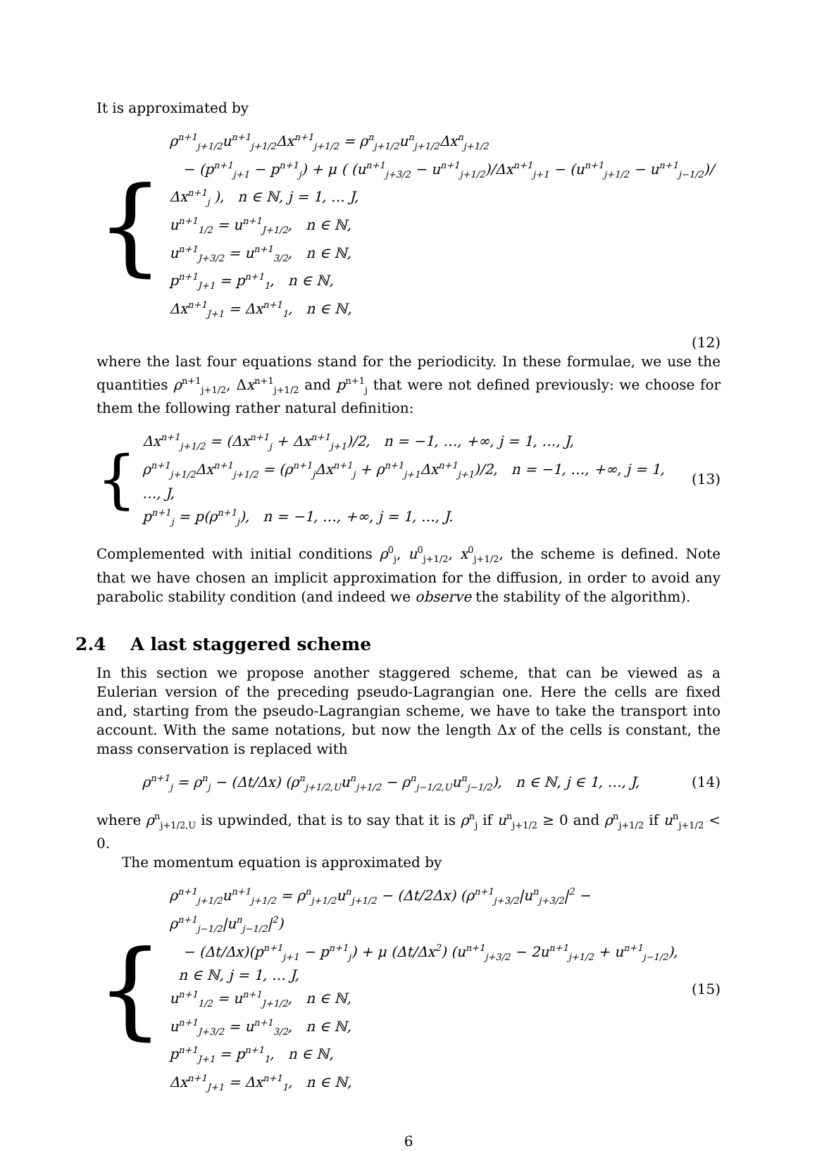It is approximated by
{
ρ<sup>n+1</sup><sub>j+1/2</sub>u<sup>n+1</sup><sub>j+1/2</sub>Δx<sup>n+1</sup><sub>j+1/2</sub> = ρ<sup>n</sup><sub>j+1/2</sub>u<sup>n</sup><sub>j+1/2</sub>Δx<sup>n</sup><sub>j+1/2</sub>
− (p<sup>n+1</sup><sub>j+1</sub> − p<sup>n+1</sup><sub>j</sub>) + μ ( (u<sup>n+1</sup><sub>j+3/2</sub> − u<sup>n+1</sup><sub>j+1/2</sub>)/Δx<sup>n+1</sup><sub>j+1</sub> − (u<sup>n+1</sup><sub>j+1/2</sub> − u<sup>n+1</sup><sub>j−1/2</sub>)/Δx<sup>n+1</sup><sub>j</sub> ), n ∈ ℕ, j = 1, … J,
u<sup>n+1</sup><sub>1/2</sub> = u<sup>n+1</sup><sub>J+1/2</sub>, n ∈ ℕ,
u<sup>n+1</sup><sub>J+3/2</sub> = u<sup>n+1</sup><sub>3/2</sub>, n ∈ ℕ,
p<sup>n+1</sup><sub>J+1</sub> = p<sup>n+1</sup><sub>1</sub>, n ∈ ℕ,
Δx<sup>n+1</sup><sub>J+1</sub> = Δx<sup>n+1</sup><sub>1</sub>, n ∈ ℕ,
(12)
where the last four equations stand for the periodicity. In these formulae, we use the quantities ρ<sup>n+1</sup><sub>j+1/2</sub>, Δx<sup>n+1</sup><sub>j+1/2</sub> and p<sup>n+1</sup><sub>j</sub> that were not defined previously: we choose for them the following rather natural definition:
{
Δx<sup>n+1</sup><sub>j+1/2</sub> = (Δx<sup>n+1</sup><sub>j</sub> + Δx<sup>n+1</sup><sub>j+1</sub>)/2, n = −1, …, +∞, j = 1, …, J,
ρ<sup>n+1</sup><sub>j+1/2</sub>Δx<sup>n+1</sup><sub>j+1/2</sub> = (ρ<sup>n+1</sup><sub>j</sub>Δx<sup>n+1</sup><sub>j</sub> + ρ<sup>n+1</sup><sub>j+1</sub>Δx<sup>n+1</sup><sub>j+1</sub>)/2, n = −1, …, +∞, j = 1, …, J,
p<sup>n+1</sup><sub>j</sub> = p(ρ<sup>n+1</sup><sub>j</sub>), n = −1, …, +∞, j = 1, …, J.
(13)
Complemented with initial conditions ρ<sup>0</sup><sub>j</sub>, u<sup>0</sup><sub>j+1/2</sub>, x<sup>0</sup><sub>j+1/2</sub>, the scheme is defined. Note that we have chosen an implicit approximation for the diffusion, in order to avoid any parabolic stability condition (and indeed we observe the stability of the algorithm).
2.4 A last staggered scheme
In this section we propose another staggered scheme, that can be viewed as a Eulerian version of the preceding pseudo-Lagrangian one. Here the cells are fixed and, starting from the pseudo-Lagrangian scheme, we have to take the transport into account. With the same notations, but now the length Δx of the cells is constant, the mass conservation is replaced with
ρ<sup>n+1</sup><sub>j</sub> = ρ<sup>n</sup><sub>j</sub> − (Δt/Δx) (ρ<sup>n</sup><sub>j+1/2,U</sub>u<sup>n</sup><sub>j+1/2</sub> − ρ<sup>n</sup><sub>j−1/2,U</sub>u<sup>n</sup><sub>j−1/2</sub>), n ∈ ℕ, j ∈ 1, …, J,
(14)
where ρ<sup>n</sup><sub>j+1/2,U</sub> is upwinded, that is to say that it is ρ<sup>n</sup><sub>j</sub> if u<sup>n</sup><sub>j+1/2</sub> ≥ 0 and ρ<sup>n</sup><sub>j+1/2</sub> if u<sup>n</sup><sub>j+1/2</sub> < 0.
The momentum equation is approximated by
{
ρ<sup>n+1</sup><sub>j+1/2</sub>u<sup>n+1</sup><sub>j+1/2</sub> = ρ<sup>n</sup><sub>j+1/2</sub>u<sup>n</sup><sub>j+1/2</sub> − (Δt/2Δx) (ρ<sup>n+1</sup><sub>j+3/2</sub>|u<sup>n</sup><sub>j+3/2</sub>|<sup>2</sup> − ρ<sup>n+1</sup><sub>j−1/2</sub>|u<sup>n</sup><sub>j−1/2</sub>|<sup>2</sup>)
− (Δt/Δx)(p<sup>n+1</sup><sub>j+1</sub> − p<sup>n+1</sup><sub>j</sub>) + μ (Δt/Δx<sup>2</sup>) (u<sup>n+1</sup><sub>j+3/2</sub> − 2u<sup>n+1</sup><sub>j+1/2</sub> + u<sup>n+1</sup><sub>j−1/2</sub>), n ∈ ℕ, j = 1, … J,
u<sup>n+1</sup><sub>1/2</sub> = u<sup>n+1</sup><sub>J+1/2</sub>, n ∈ ℕ,
u<sup>n+1</sup><sub>J+3/2</sub> = u<sup>n+1</sup><sub>3/2</sub>, n ∈ ℕ,
p<sup>n+1</sup><sub>J+1</sub> = p<sup>n+1</sup><sub>1</sub>, n ∈ ℕ,
Δx<sup>n+1</sup><sub>J+1</sub> = Δx<sup>n+1</sup><sub>1</sub>, n ∈ ℕ,
(15)
6